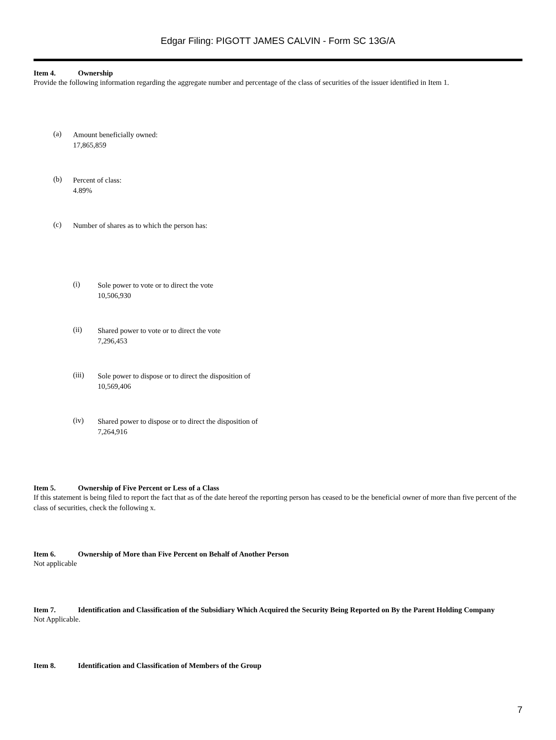Edgar Filing: PIGOTT JAMES CALVIN - Form SC 13G/A
Item 4. Ownership
Provide the following information regarding the aggregate number and percentage of the class of securities of the issuer identified in Item 1.
(a)
Amount beneficially owned:
17,865,859
(b)
Percent of class:
4.89%
(c)
Number of shares as to which the person has:
(i)
Sole power to vote or to direct the vote
10,506,930
(ii)
Shared power to vote or to direct the vote
7,296,453
(iii)
Sole power to dispose or to direct the disposition of
10,569,406
(iv)
Shared power to dispose or to direct the disposition of
7,264,916
Item 5. Ownership of Five Percent or Less of a Class
If this statement is being filed to report the fact that as of the date hereof the reporting person has ceased to be the beneficial owner of more than five percent of the class of securities, check the following x.
Item 6. Ownership of More than Five Percent on Behalf of Another Person
Not applicable
Item 7. Identification and Classification of the Subsidiary Which Acquired the Security Being Reported on By the Parent Holding Company
Not Applicable.
Item 8. Identification and Classification of Members of the Group
7